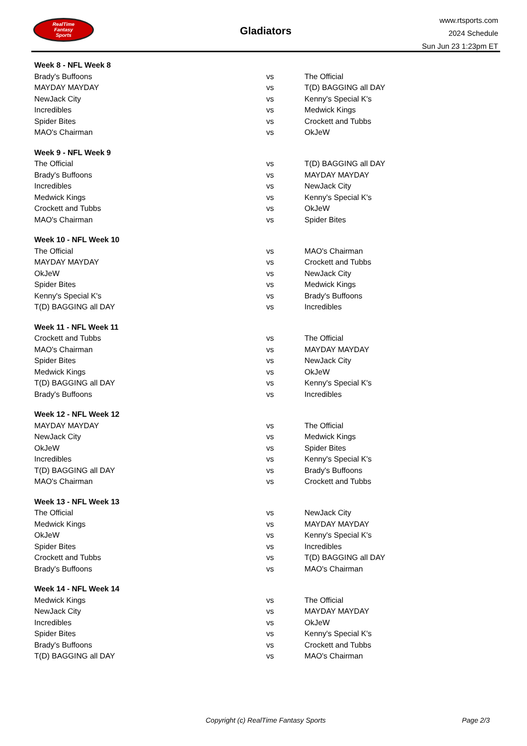RealTime
Fantasy
Sports
Gladiators
www.rtsports.com
2024 Schedule
Sun Jun 23 1:23pm ET
| Week 8 - NFL Week 8 | | |
| --- | --- | --- |
| Brady's Buffoons | vs | The Official |
| MAYDAY MAYDAY | vs | T(D) BAGGING all DAY |
| NewJack City | vs | Kenny's Special K's |
| Incredibles | vs | Medwick Kings |
| Spider Bites | vs | Crockett and Tubbs |
| MAO's Chairman | vs | OkJeW |
| Week 9 - NFL Week 9 | | |
| --- | --- | --- |
| The Official | vs | T(D) BAGGING all DAY |
| Brady's Buffoons | vs | MAYDAY MAYDAY |
| Incredibles | vs | NewJack City |
| Medwick Kings | vs | Kenny's Special K's |
| Crockett and Tubbs | vs | OkJeW |
| MAO's Chairman | vs | Spider Bites |
| Week 10 - NFL Week 10 | | |
| --- | --- | --- |
| The Official | vs | MAO's Chairman |
| MAYDAY MAYDAY | vs | Crockett and Tubbs |
| OkJeW | vs | NewJack City |
| Spider Bites | vs | Medwick Kings |
| Kenny's Special K's | vs | Brady's Buffoons |
| T(D) BAGGING all DAY | vs | Incredibles |
| Week 11 - NFL Week 11 | | |
| --- | --- | --- |
| Crockett and Tubbs | vs | The Official |
| MAO's Chairman | vs | MAYDAY MAYDAY |
| Spider Bites | vs | NewJack City |
| Medwick Kings | vs | OkJeW |
| T(D) BAGGING all DAY | vs | Kenny's Special K's |
| Brady's Buffoons | vs | Incredibles |
| Week 12 - NFL Week 12 | | |
| --- | --- | --- |
| MAYDAY MAYDAY | vs | The Official |
| NewJack City | vs | Medwick Kings |
| OkJeW | vs | Spider Bites |
| Incredibles | vs | Kenny's Special K's |
| T(D) BAGGING all DAY | vs | Brady's Buffoons |
| MAO's Chairman | vs | Crockett and Tubbs |
| Week 13 - NFL Week 13 | | |
| --- | --- | --- |
| The Official | vs | NewJack City |
| Medwick Kings | vs | MAYDAY MAYDAY |
| OkJeW | vs | Kenny's Special K's |
| Spider Bites | vs | Incredibles |
| Crockett and Tubbs | vs | T(D) BAGGING all DAY |
| Brady's Buffoons | vs | MAO's Chairman |
| Week 14 - NFL Week 14 | | |
| --- | --- | --- |
| Medwick Kings | vs | The Official |
| NewJack City | vs | MAYDAY MAYDAY |
| Incredibles | vs | OkJeW |
| Spider Bites | vs | Kenny's Special K's |
| Brady's Buffoons | vs | Crockett and Tubbs |
| T(D) BAGGING all DAY | vs | MAO's Chairman |
Copyright (c) RealTime Fantasy Sports Page 2/3